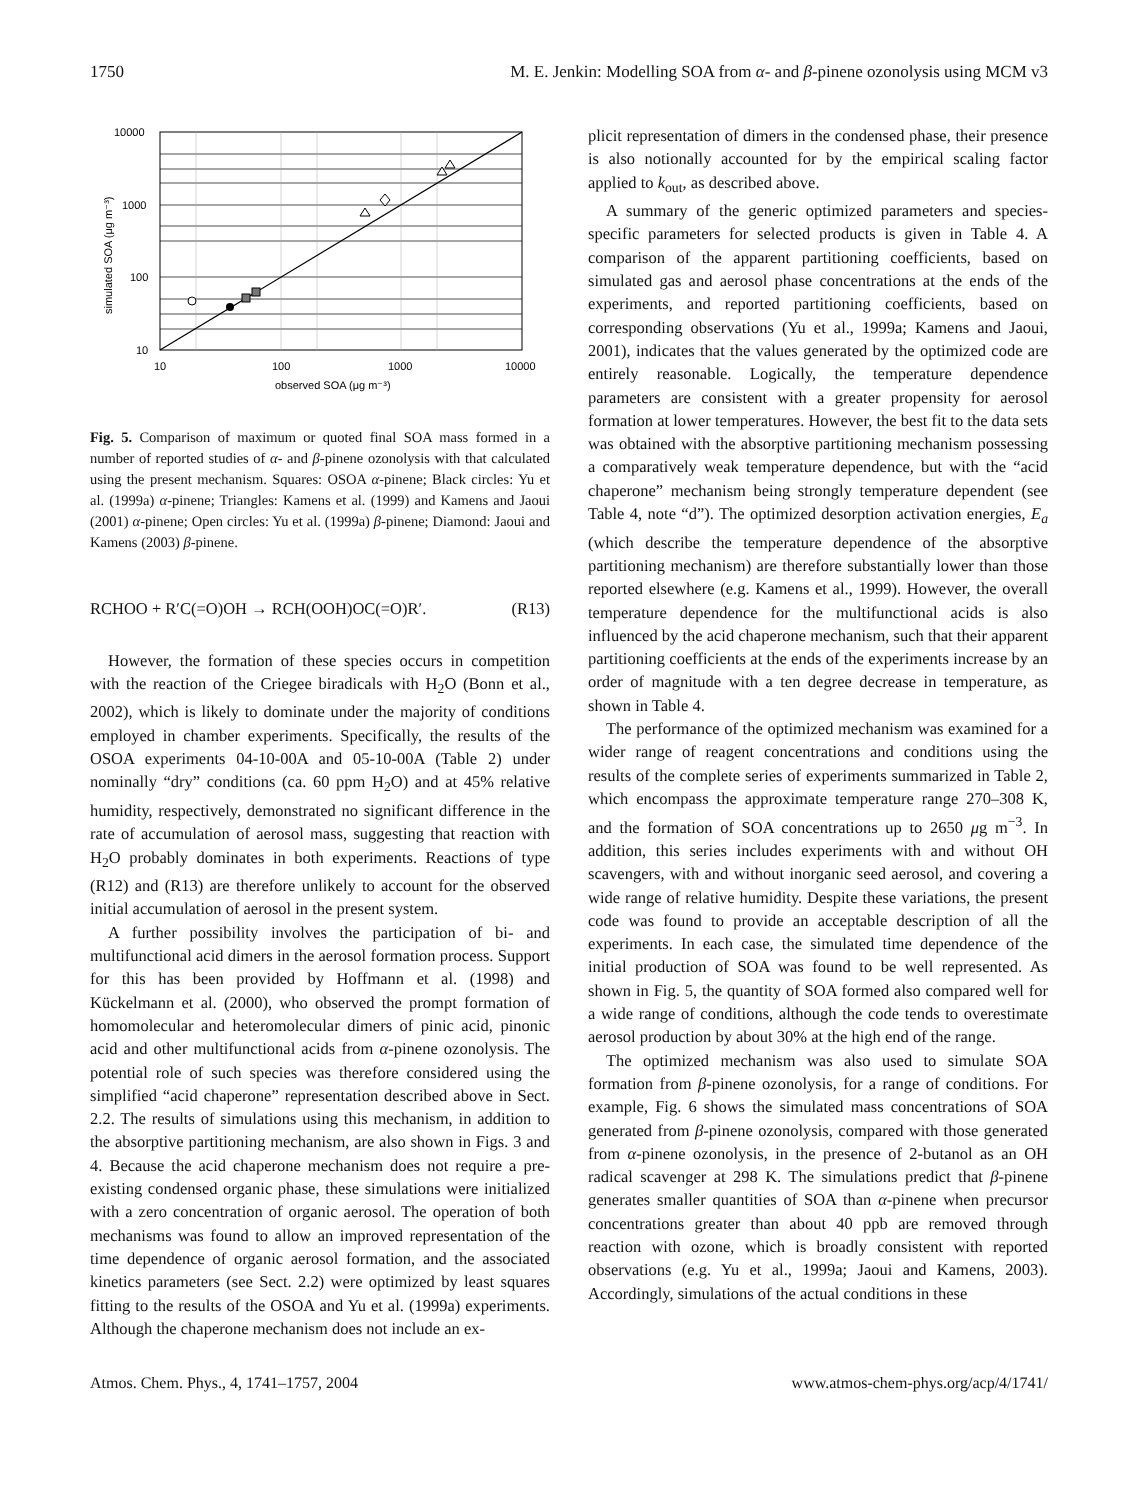1750 M. E. Jenkin: Modelling SOA from α- and β-pinene ozonolysis using MCM v3
10000
1000
100
10
10
100
1000
10000
observed SOA (μg m⁻³)
simulated SOA (μg m⁻³)
Fig. 5. Comparison of maximum or quoted final SOA mass formed in a number of reported studies of α- and β-pinene ozonolysis with that calculated using the present mechanism. Squares: OSOA α-pinene; Black circles: Yu et al. (1999a) α-pinene; Triangles: Kamens et al. (1999) and Kamens and Jaoui (2001) α-pinene; Open circles: Yu et al. (1999a) β-pinene; Diamond: Jaoui and Kamens (2003) β-pinene.
RCHOO + R′C(=O)OH → RCH(OOH)OC(=O)R′. (R13)
However, the formation of these species occurs in competition with the reaction of the Criegee biradicals with H<sub>2</sub>O (Bonn et al., 2002), which is likely to dominate under the majority of conditions employed in chamber experiments. Specifically, the results of the OSOA experiments 04-10-00A and 05-10-00A (Table 2) under nominally “dry” conditions (ca. 60 ppm H<sub>2</sub>O) and at 45% relative humidity, respectively, demonstrated no significant difference in the rate of accumulation of aerosol mass, suggesting that reaction with H<sub>2</sub>O probably dominates in both experiments. Reactions of type (R12) and (R13) are therefore unlikely to account for the observed initial accumulation of aerosol in the present system.
A further possibility involves the participation of bi- and multifunctional acid dimers in the aerosol formation process. Support for this has been provided by Hoffmann et al. (1998) and Kückelmann et al. (2000), who observed the prompt formation of homomolecular and heteromolecular dimers of pinic acid, pinonic acid and other multifunctional acids from α-pinene ozonolysis. The potential role of such species was therefore considered using the simplified “acid chaperone” representation described above in Sect. 2.2. The results of simulations using this mechanism, in addition to the absorptive partitioning mechanism, are also shown in Figs. 3 and 4. Because the acid chaperone mechanism does not require a pre-existing condensed organic phase, these simulations were initialized with a zero concentration of organic aerosol. The operation of both mechanisms was found to allow an improved representation of the time dependence of organic aerosol formation, and the associated kinetics parameters (see Sect. 2.2) were optimized by least squares fitting to the results of the OSOA and Yu et al. (1999a) experiments. Although the chaperone mechanism does not include an ex-
plicit representation of dimers in the condensed phase, their presence is also notionally accounted for by the empirical scaling factor applied to k<sub>out</sub>, as described above.
A summary of the generic optimized parameters and species-specific parameters for selected products is given in Table 4. A comparison of the apparent partitioning coefficients, based on simulated gas and aerosol phase concentrations at the ends of the experiments, and reported partitioning coefficients, based on corresponding observations (Yu et al., 1999a; Kamens and Jaoui, 2001), indicates that the values generated by the optimized code are entirely reasonable. Logically, the temperature dependence parameters are consistent with a greater propensity for aerosol formation at lower temperatures. However, the best fit to the data sets was obtained with the absorptive partitioning mechanism possessing a comparatively weak temperature dependence, but with the “acid chaperone” mechanism being strongly temperature dependent (see Table 4, note “d”). The optimized desorption activation energies, E<sub>a</sub> (which describe the temperature dependence of the absorptive partitioning mechanism) are therefore substantially lower than those reported elsewhere (e.g. Kamens et al., 1999). However, the overall temperature dependence for the multifunctional acids is also influenced by the acid chaperone mechanism, such that their apparent partitioning coefficients at the ends of the experiments increase by an order of magnitude with a ten degree decrease in temperature, as shown in Table 4.
The performance of the optimized mechanism was examined for a wider range of reagent concentrations and conditions using the results of the complete series of experiments summarized in Table 2, which encompass the approximate temperature range 270–308 K, and the formation of SOA concentrations up to 2650 μg m<sup>−3</sup>. In addition, this series includes experiments with and without OH scavengers, with and without inorganic seed aerosol, and covering a wide range of relative humidity. Despite these variations, the present code was found to provide an acceptable description of all the experiments. In each case, the simulated time dependence of the initial production of SOA was found to be well represented. As shown in Fig. 5, the quantity of SOA formed also compared well for a wide range of conditions, although the code tends to overestimate aerosol production by about 30% at the high end of the range.
The optimized mechanism was also used to simulate SOA formation from β-pinene ozonolysis, for a range of conditions. For example, Fig. 6 shows the simulated mass concentrations of SOA generated from β-pinene ozonolysis, compared with those generated from α-pinene ozonolysis, in the presence of 2-butanol as an OH radical scavenger at 298 K. The simulations predict that β-pinene generates smaller quantities of SOA than α-pinene when precursor concentrations greater than about 40 ppb are removed through reaction with ozone, which is broadly consistent with reported observations (e.g. Yu et al., 1999a; Jaoui and Kamens, 2003). Accordingly, simulations of the actual conditions in these
Atmos. Chem. Phys., 4, 1741–1757, 2004 www.atmos-chem-phys.org/acp/4/1741/